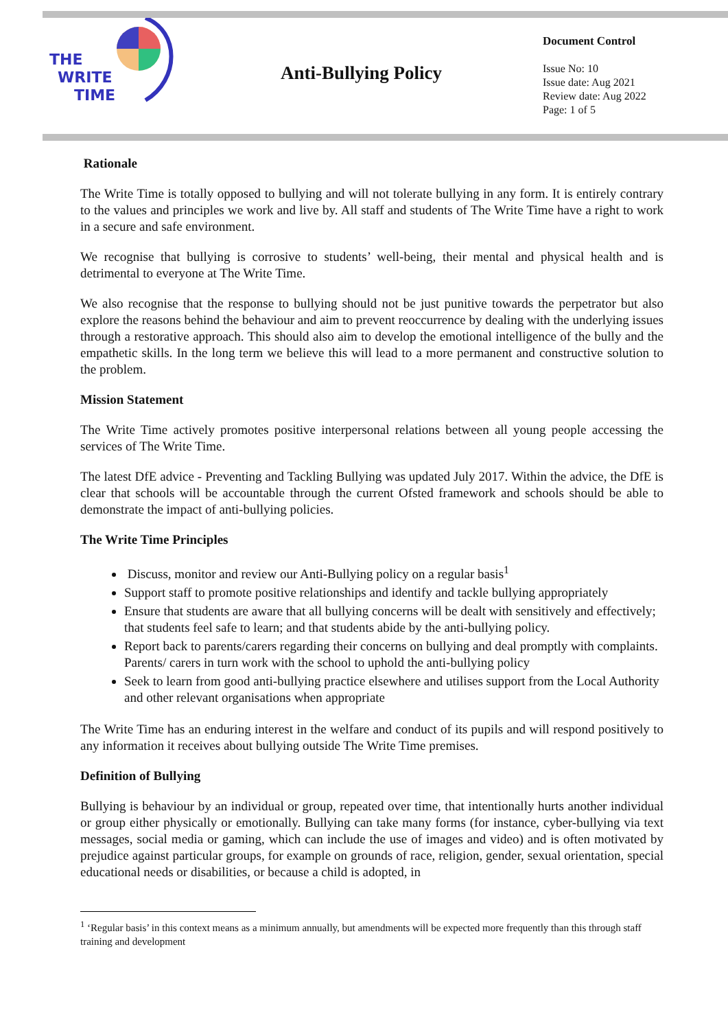THE
WRITE
TIME
Anti-Bullying Policy
Document Control
Issue No: 10
Issue date: Aug 2021
Review date: Aug 2022
Page: 1 of 5
Rationale
The Write Time is totally opposed to bullying and will not tolerate bullying in any form. It is entirely contrary to the values and principles we work and live by. All staff and students of The Write Time have a right to work in a secure and safe environment.
We recognise that bullying is corrosive to students’ well-being, their mental and physical health and is detrimental to everyone at The Write Time.
We also recognise that the response to bullying should not be just punitive towards the perpetrator but also explore the reasons behind the behaviour and aim to prevent reoccurrence by dealing with the underlying issues through a restorative approach. This should also aim to develop the emotional intelligence of the bully and the empathetic skills. In the long term we believe this will lead to a more permanent and constructive solution to the problem.
Mission Statement
The Write Time actively promotes positive interpersonal relations between all young people accessing the services of The Write Time.
The latest DfE advice - Preventing and Tackling Bullying was updated July 2017. Within the advice, the DfE is clear that schools will be accountable through the current Ofsted framework and schools should be able to demonstrate the impact of anti-bullying policies.
The Write Time Principles
Discuss, monitor and review our Anti-Bullying policy on a regular basis<sup>1</sup>
Support staff to promote positive relationships and identify and tackle bullying appropriately
Ensure that students are aware that all bullying concerns will be dealt with sensitively and effectively; that students feel safe to learn; and that students abide by the anti-bullying policy.
Report back to parents/carers regarding their concerns on bullying and deal promptly with complaints. Parents/ carers in turn work with the school to uphold the anti-bullying policy
Seek to learn from good anti-bullying practice elsewhere and utilises support from the Local Authority and other relevant organisations when appropriate
The Write Time has an enduring interest in the welfare and conduct of its pupils and will respond positively to any information it receives about bullying outside The Write Time premises.
Definition of Bullying
Bullying is behaviour by an individual or group, repeated over time, that intentionally hurts another individual or group either physically or emotionally. Bullying can take many forms (for instance, cyber-bullying via text messages, social media or gaming, which can include the use of images and video) and is often motivated by prejudice against particular groups, for example on grounds of race, religion, gender, sexual orientation, special educational needs or disabilities, or because a child is adopted, in
<sup>1</sup> ‘Regular basis’ in this context means as a minimum annually, but amendments will be expected more frequently than this through staff training and development